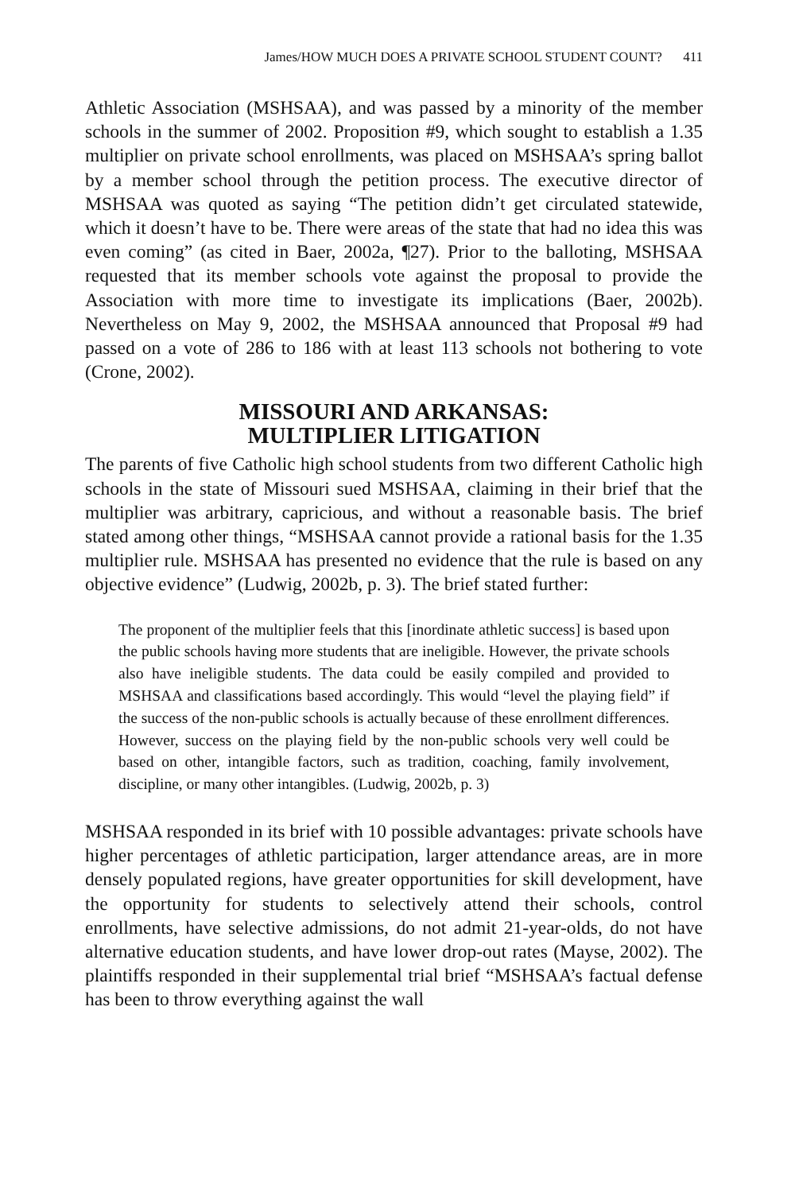James/HOW MUCH DOES A PRIVATE SCHOOL STUDENT COUNT? 411
Athletic Association (MSHSAA), and was passed by a minority of the member schools in the summer of 2002. Proposition #9, which sought to establish a 1.35 multiplier on private school enrollments, was placed on MSHSAA’s spring ballot by a member school through the petition process. The executive director of MSHSAA was quoted as saying “The petition didn’t get circulated statewide, which it doesn’t have to be. There were areas of the state that had no idea this was even coming” (as cited in Baer, 2002a, ¶27). Prior to the balloting, MSHSAA requested that its member schools vote against the proposal to provide the Association with more time to investigate its implications (Baer, 2002b). Nevertheless on May 9, 2002, the MSHSAA announced that Proposal #9 had passed on a vote of 286 to 186 with at least 113 schools not bothering to vote (Crone, 2002).
MISSOURI AND ARKANSAS:
MULTIPLIER LITIGATION
The parents of five Catholic high school students from two different Catholic high schools in the state of Missouri sued MSHSAA, claiming in their brief that the multiplier was arbitrary, capricious, and without a reasonable basis. The brief stated among other things, “MSHSAA cannot provide a rational basis for the 1.35 multiplier rule. MSHSAA has presented no evidence that the rule is based on any objective evidence” (Ludwig, 2002b, p. 3). The brief stated further:
The proponent of the multiplier feels that this [inordinate athletic success] is based upon the public schools having more students that are ineligible. However, the private schools also have ineligible students. The data could be easily compiled and provided to MSHSAA and classifications based accordingly. This would “level the playing field” if the success of the non-public schools is actually because of these enrollment differences. However, success on the playing field by the non-public schools very well could be based on other, intangible factors, such as tradition, coaching, family involvement, discipline, or many other intangibles. (Ludwig, 2002b, p. 3)
MSHSAA responded in its brief with 10 possible advantages: private schools have higher percentages of athletic participation, larger attendance areas, are in more densely populated regions, have greater opportunities for skill development, have the opportunity for students to selectively attend their schools, control enrollments, have selective admissions, do not admit 21-year-olds, do not have alternative education students, and have lower drop-out rates (Mayse, 2002). The plaintiffs responded in their supplemental trial brief “MSHSAA’s factual defense has been to throw everything against the wall